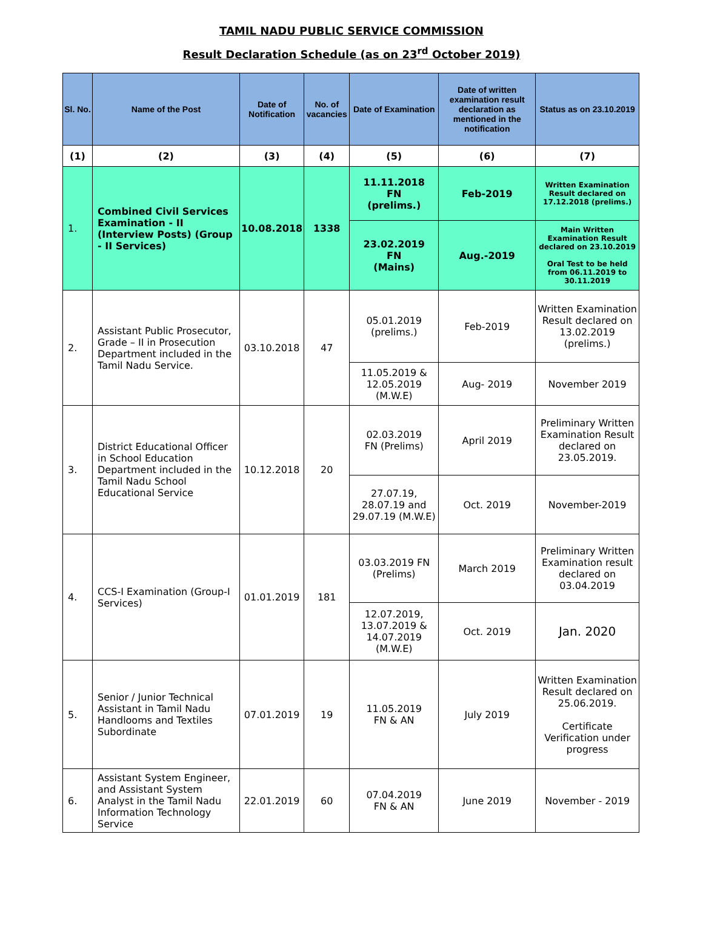TAMIL NADU PUBLIC SERVICE COMMISSION
Result Declaration Schedule (as on 23<sup>rd</sup> October 2019)
| Sl. No. | Name of the Post | Date of Notification | No. of vacancies | Date of Examination | Date of written examination result declaration as mentioned in the notification | Status as on 23.10.2019 |
| --- | --- | --- | --- | --- | --- | --- |
| (1) | (2) | (3) | (4) | (5) | (6) | (7) |
| 1. | Combined Civil Services Examination - II (Interview Posts) (Group - II Services) | 10.08.2018 | 1338 | 11.11.2018 FN (prelims.) | Feb-2019 | Written Examination Result declared on 17.12.2018 (prelims.) |
| | | | | 23.02.2019 FN (Mains) | Aug.-2019 | Main Written Examination Result declared on 23.10.2019 Oral Test to be held from 06.11.2019 to 30.11.2019 |
| 2. | Assistant Public Prosecutor, Grade – II in Prosecution Department included in the Tamil Nadu Service. | 03.10.2018 | 47 | 05.01.2019 (prelims.) | Feb-2019 | Written Examination Result declared on 13.02.2019 (prelims.) |
| | | | | 11.05.2019 & 12.05.2019 (M.W.E) | Aug- 2019 | November 2019 |
| 3. | District Educational Officer in School Education Department included in the Tamil Nadu School Educational Service | 10.12.2018 | 20 | 02.03.2019 FN (Prelims) | April 2019 | Preliminary Written Examination Result declared on 23.05.2019. |
| | | | | 27.07.19, 28.07.19 and 29.07.19 (M.W.E) | Oct. 2019 | November-2019 |
| 4. | CCS-I Examination (Group-I Services) | 01.01.2019 | 181 | 03.03.2019 FN (Prelims) | March 2019 | Preliminary Written Examination result declared on 03.04.2019 |
| | | | | 12.07.2019, 13.07.2019 & 14.07.2019 (M.W.E) | Oct. 2019 | Jan. 2020 |
| 5. | Senior / Junior Technical Assistant in Tamil Nadu Handlooms and Textiles Subordinate | 07.01.2019 | 19 | 11.05.2019 FN & AN | July 2019 | Written Examination Result declared on 25.06.2019. Certificate Verification under progress |
| 6. | Assistant System Engineer, and Assistant System Analyst in the Tamil Nadu Information Technology Service | 22.01.2019 | 60 | 07.04.2019 FN & AN | June 2019 | November - 2019 |